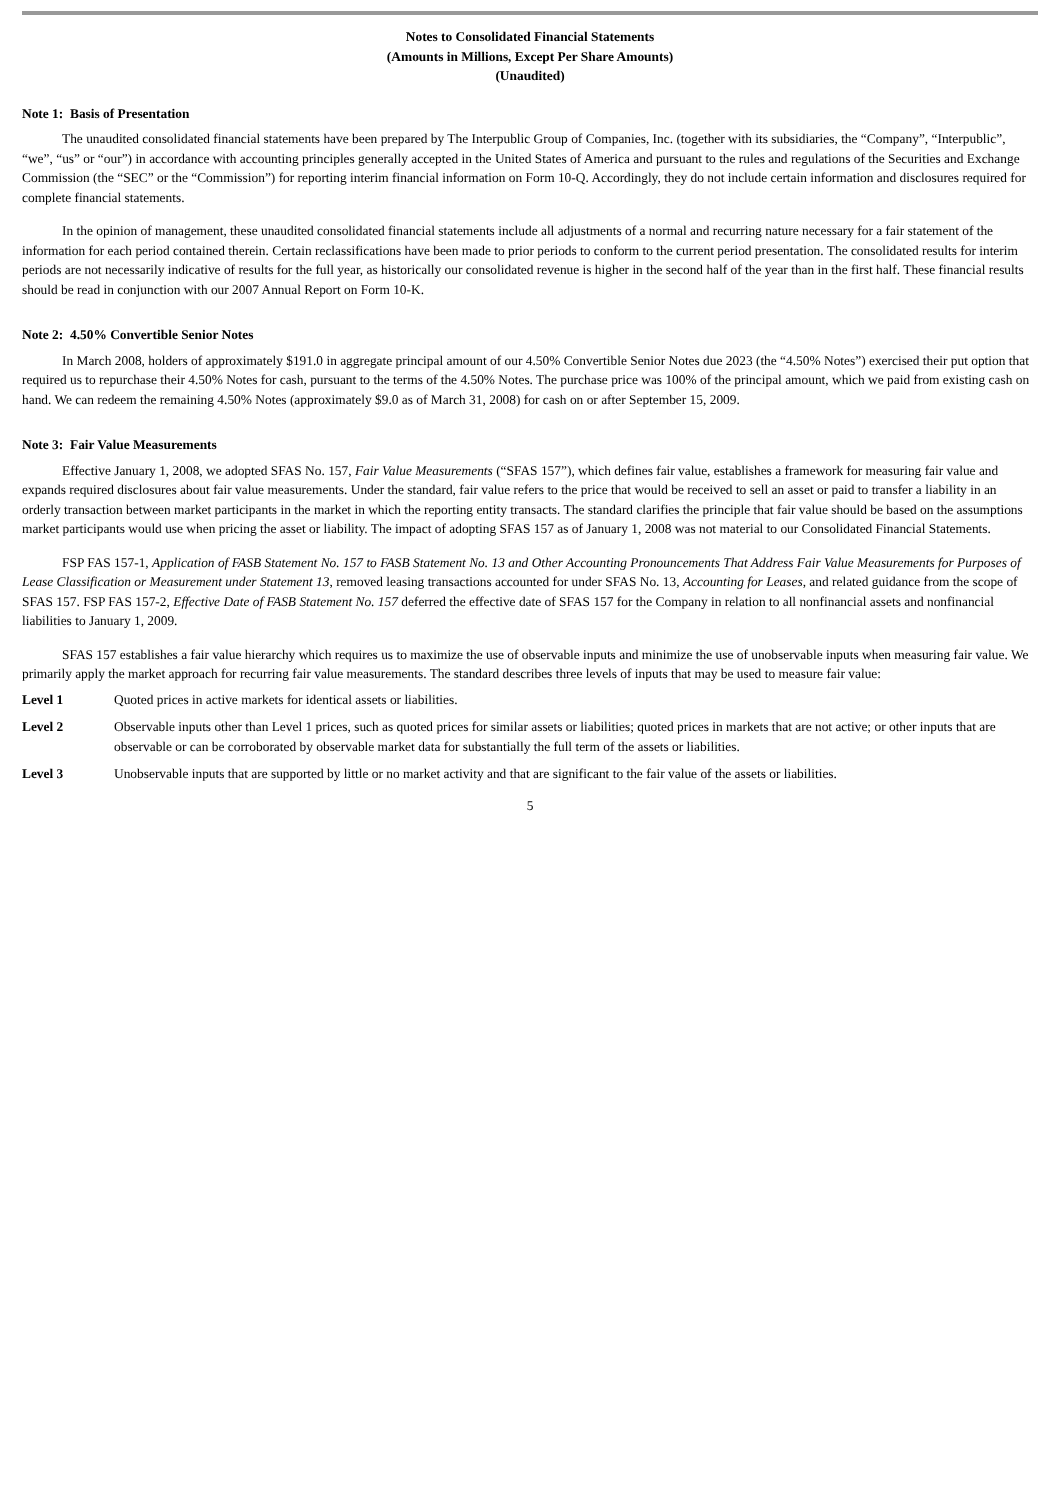Notes to Consolidated Financial Statements
(Amounts in Millions, Except Per Share Amounts)
(Unaudited)
Note 1: Basis of Presentation
The unaudited consolidated financial statements have been prepared by The Interpublic Group of Companies, Inc. (together with its subsidiaries, the “Company”, “Interpublic”, “we”, “us” or “our”) in accordance with accounting principles generally accepted in the United States of America and pursuant to the rules and regulations of the Securities and Exchange Commission (the “SEC” or the “Commission”) for reporting interim financial information on Form 10-Q. Accordingly, they do not include certain information and disclosures required for complete financial statements.
In the opinion of management, these unaudited consolidated financial statements include all adjustments of a normal and recurring nature necessary for a fair statement of the information for each period contained therein. Certain reclassifications have been made to prior periods to conform to the current period presentation. The consolidated results for interim periods are not necessarily indicative of results for the full year, as historically our consolidated revenue is higher in the second half of the year than in the first half. These financial results should be read in conjunction with our 2007 Annual Report on Form 10-K.
Note 2: 4.50% Convertible Senior Notes
In March 2008, holders of approximately $191.0 in aggregate principal amount of our 4.50% Convertible Senior Notes due 2023 (the “4.50% Notes”) exercised their put option that required us to repurchase their 4.50% Notes for cash, pursuant to the terms of the 4.50% Notes. The purchase price was 100% of the principal amount, which we paid from existing cash on hand. We can redeem the remaining 4.50% Notes (approximately $9.0 as of March 31, 2008) for cash on or after September 15, 2009.
Note 3: Fair Value Measurements
Effective January 1, 2008, we adopted SFAS No. 157, Fair Value Measurements (“SFAS 157”), which defines fair value, establishes a framework for measuring fair value and expands required disclosures about fair value measurements. Under the standard, fair value refers to the price that would be received to sell an asset or paid to transfer a liability in an orderly transaction between market participants in the market in which the reporting entity transacts. The standard clarifies the principle that fair value should be based on the assumptions market participants would use when pricing the asset or liability. The impact of adopting SFAS 157 as of January 1, 2008 was not material to our Consolidated Financial Statements.
FSP FAS 157-1, Application of FASB Statement No. 157 to FASB Statement No. 13 and Other Accounting Pronouncements That Address Fair Value Measurements for Purposes of Lease Classification or Measurement under Statement 13, removed leasing transactions accounted for under SFAS No. 13, Accounting for Leases, and related guidance from the scope of SFAS 157. FSP FAS 157-2, Effective Date of FASB Statement No. 157 deferred the effective date of SFAS 157 for the Company in relation to all nonfinancial assets and nonfinancial liabilities to January 1, 2009.
SFAS 157 establishes a fair value hierarchy which requires us to maximize the use of observable inputs and minimize the use of unobservable inputs when measuring fair value. We primarily apply the market approach for recurring fair value measurements. The standard describes three levels of inputs that may be used to measure fair value:
Level 1 Quoted prices in active markets for identical assets or liabilities.
Level 2 Observable inputs other than Level 1 prices, such as quoted prices for similar assets or liabilities; quoted prices in markets that are not active; or other inputs that are observable or can be corroborated by observable market data for substantially the full term of the assets or liabilities.
Level 3 Unobservable inputs that are supported by little or no market activity and that are significant to the fair value of the assets or liabilities.
5